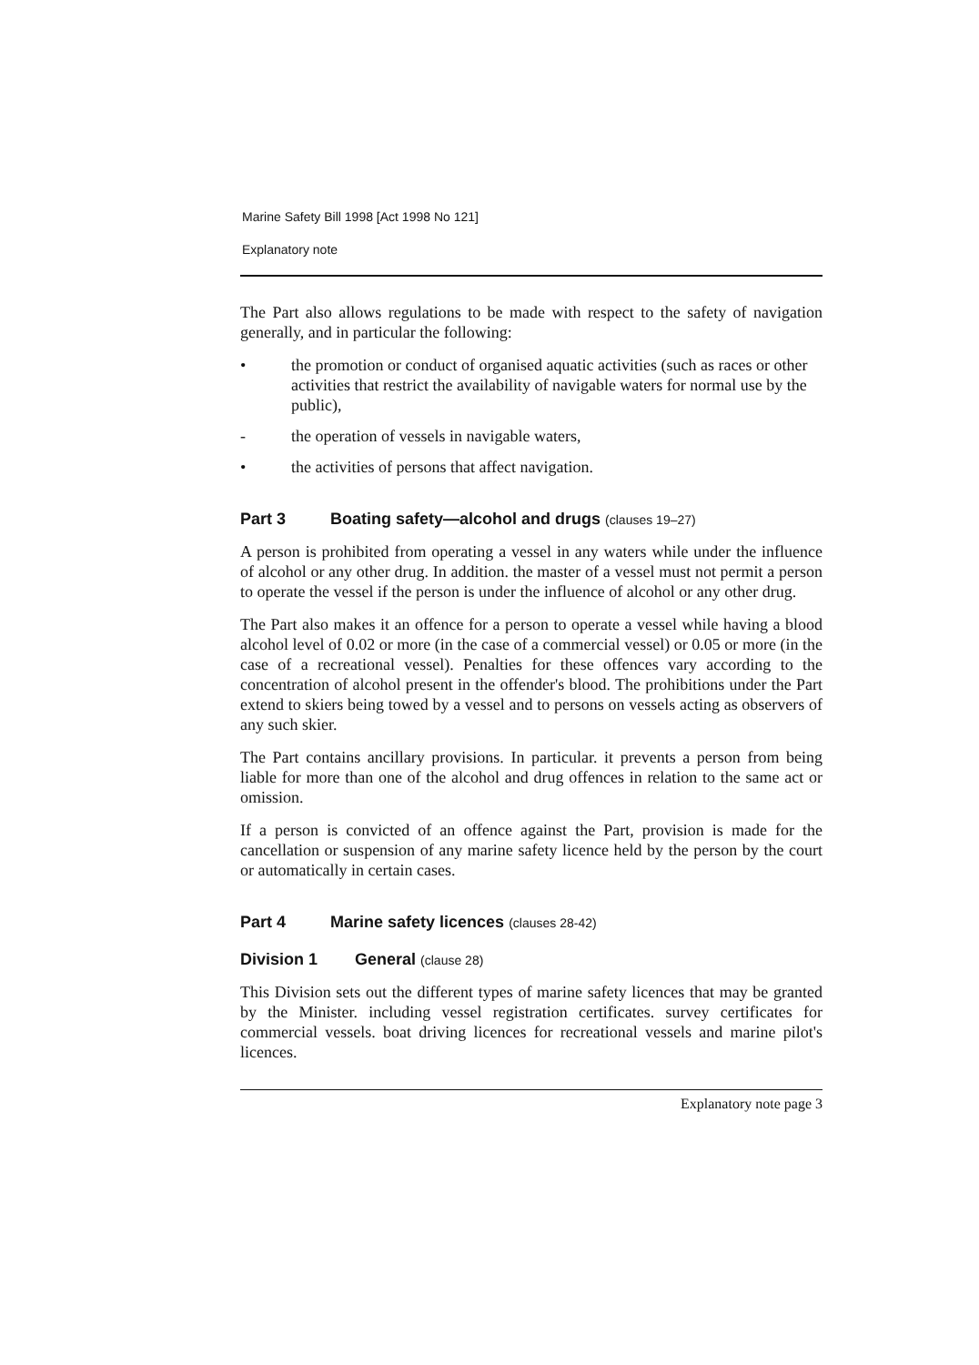Marine Safety Bill 1998 [Act 1998 No 121]
Explanatory note
The Part also allows regulations to be made with respect to the safety of navigation generally, and in particular the following:
• the promotion or conduct of organised aquatic activities (such as races or other activities that restrict the availability of navigable waters for normal use by the public),
- the operation of vessels in navigable waters,
• the activities of persons that affect navigation.
Part 3 Boating safety—alcohol and drugs (clauses 19–27)
A person is prohibited from operating a vessel in any waters while under the influence of alcohol or any other drug. In addition. the master of a vessel must not permit a person to operate the vessel if the person is under the influence of alcohol or any other drug.
The Part also makes it an offence for a person to operate a vessel while having a blood alcohol level of 0.02 or more (in the case of a commercial vessel) or 0.05 or more (in the case of a recreational vessel). Penalties for these offences vary according to the concentration of alcohol present in the offender's blood. The prohibitions under the Part extend to skiers being towed by a vessel and to persons on vessels acting as observers of any such skier.
The Part contains ancillary provisions. In particular. it prevents a person from being liable for more than one of the alcohol and drug offences in relation to the same act or omission.
If a person is convicted of an offence against the Part, provision is made for the cancellation or suspension of any marine safety licence held by the person by the court or automatically in certain cases.
Part 4 Marine safety licences (clauses 28-42)
Division 1 General (clause 28)
This Division sets out the different types of marine safety licences that may be granted by the Minister. including vessel registration certificates. survey certificates for commercial vessels. boat driving licences for recreational vessels and marine pilot's licences.
Explanatory note page 3